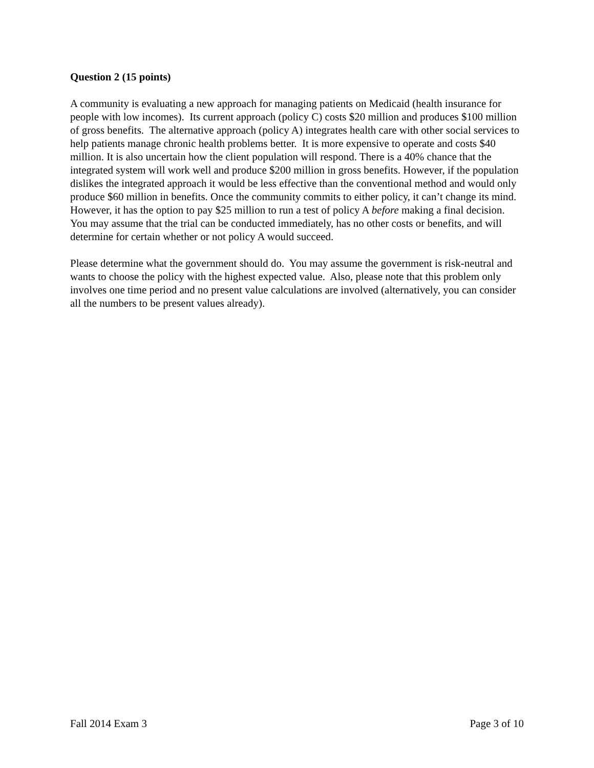Question 2 (15 points)
A community is evaluating a new approach for managing patients on Medicaid (health insurance for people with low incomes). Its current approach (policy C) costs $20 million and produces $100 million of gross benefits. The alternative approach (policy A) integrates health care with other social services to help patients manage chronic health problems better. It is more expensive to operate and costs $40 million. It is also uncertain how the client population will respond. There is a 40% chance that the integrated system will work well and produce $200 million in gross benefits. However, if the population dislikes the integrated approach it would be less effective than the conventional method and would only produce $60 million in benefits. Once the community commits to either policy, it can’t change its mind. However, it has the option to pay $25 million to run a test of policy A before making a final decision. You may assume that the trial can be conducted immediately, has no other costs or benefits, and will determine for certain whether or not policy A would succeed.
Please determine what the government should do. You may assume the government is risk-neutral and wants to choose the policy with the highest expected value. Also, please note that this problem only involves one time period and no present value calculations are involved (alternatively, you can consider all the numbers to be present values already).
Fall 2014 Exam 3 Page 3 of 10